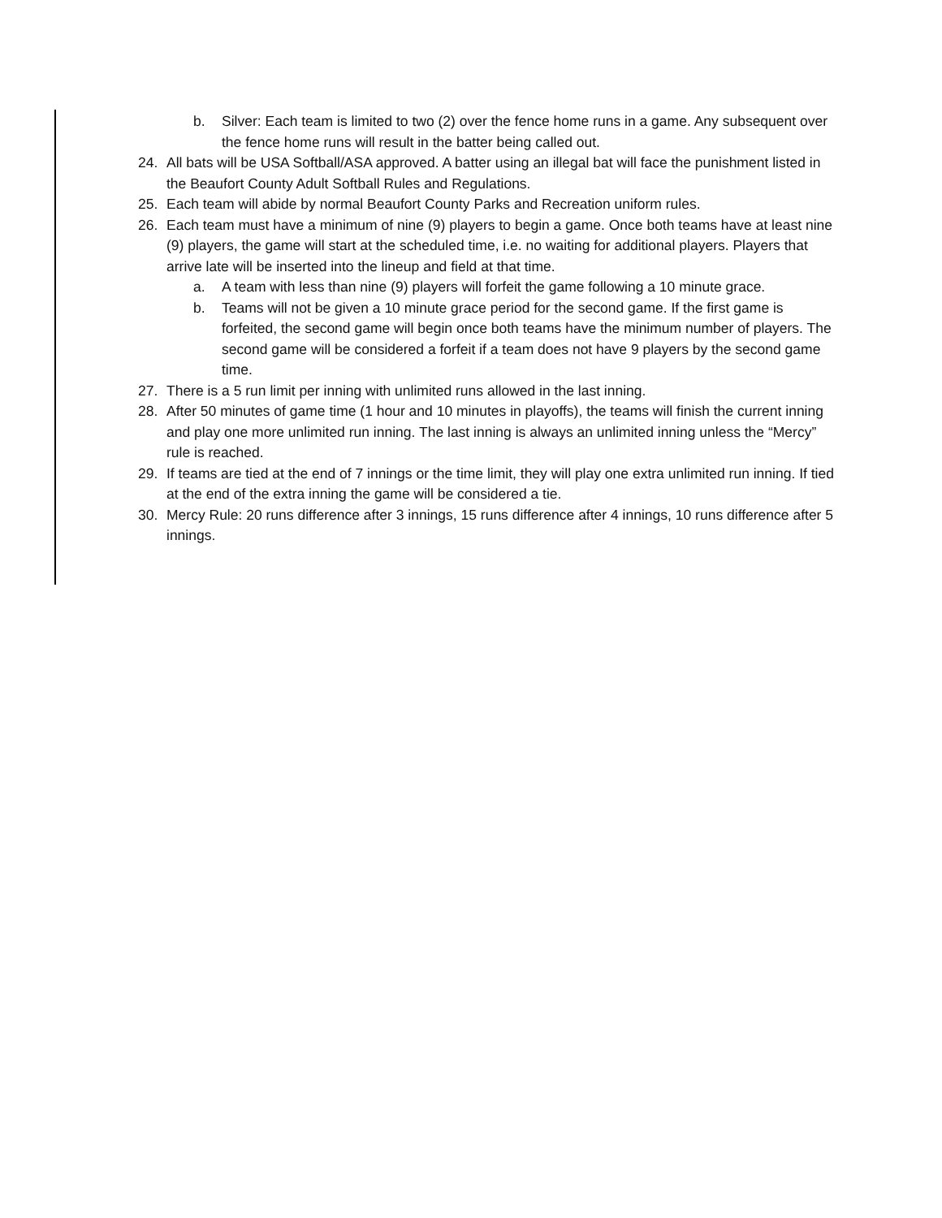b. Silver: Each team is limited to two (2) over the fence home runs in a game. Any subsequent over the fence home runs will result in the batter being called out.
24. All bats will be USA Softball/ASA approved. A batter using an illegal bat will face the punishment listed in the Beaufort County Adult Softball Rules and Regulations.
25. Each team will abide by normal Beaufort County Parks and Recreation uniform rules.
26. Each team must have a minimum of nine (9) players to begin a game. Once both teams have at least nine (9) players, the game will start at the scheduled time, i.e. no waiting for additional players. Players that arrive late will be inserted into the lineup and field at that time.
a. A team with less than nine (9) players will forfeit the game following a 10 minute grace.
b. Teams will not be given a 10 minute grace period for the second game. If the first game is forfeited, the second game will begin once both teams have the minimum number of players. The second game will be considered a forfeit if a team does not have 9 players by the second game time.
27. There is a 5 run limit per inning with unlimited runs allowed in the last inning.
28. After 50 minutes of game time (1 hour and 10 minutes in playoffs), the teams will finish the current inning and play one more unlimited run inning. The last inning is always an unlimited inning unless the “Mercy” rule is reached.
29. If teams are tied at the end of 7 innings or the time limit, they will play one extra unlimited run inning. If tied at the end of the extra inning the game will be considered a tie.
30. Mercy Rule: 20 runs difference after 3 innings, 15 runs difference after 4 innings, 10 runs difference after 5 innings.